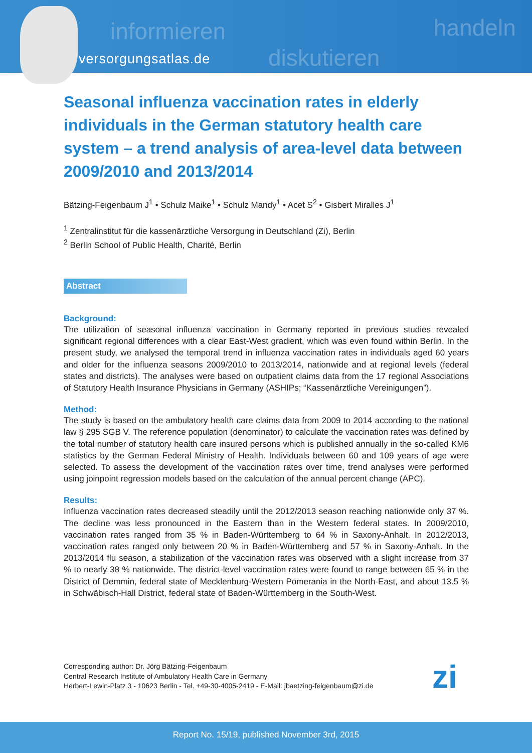informieren
diskutieren
handeln
versorgungsatlas.de
Seasonal influenza vaccination rates in elderly individuals in the German statutory health care system – a trend analysis of area-level data between 2009/2010 and 2013/2014
Bätzing-Feigenbaum J<sup>1</sup> • Schulz Maike<sup>1</sup> • Schulz Mandy<sup>1</sup> • Acet S<sup>2</sup> • Gisbert Miralles J<sup>1</sup>
<sup>1</sup> Zentralinstitut für die kassenärztliche Versorgung in Deutschland (Zi), Berlin
<sup>2</sup> Berlin School of Public Health, Charité, Berlin
Abstract
Background:
The utilization of seasonal influenza vaccination in Germany reported in previous studies revealed significant regional differences with a clear East-West gradient, which was even found within Berlin. In the present study, we analysed the temporal trend in influenza vaccination rates in individuals aged 60 years and older for the influenza seasons 2009/2010 to 2013/2014, nationwide and at regional levels (federal states and districts). The analyses were based on outpatient claims data from the 17 regional Associations of Statutory Health Insurance Physicians in Germany (ASHIPs; “Kassenärztliche Vereinigungen”).
Method:
The study is based on the ambulatory health care claims data from 2009 to 2014 according to the national law § 295 SGB V. The reference population (denominator) to calculate the vaccination rates was defined by the total number of statutory health care insured persons which is published annually in the so-called KM6 statistics by the German Federal Ministry of Health. Individuals between 60 and 109 years of age were selected. To assess the development of the vaccination rates over time, trend analyses were performed using joinpoint regression models based on the calculation of the annual percent change (APC).
Results:
Influenza vaccination rates decreased steadily until the 2012/2013 season reaching nationwide only 37 %. The decline was less pronounced in the Eastern than in the Western federal states. In 2009/2010, vaccination rates ranged from 35 % in Baden-Württemberg to 64 % in Saxony-Anhalt. In 2012/2013, vaccination rates ranged only between 20 % in Baden-Württemberg and 57 % in Saxony-Anhalt. In the 2013/2014 flu season, a stabilization of the vaccination rates was observed with a slight increase from 37 % to nearly 38 % nationwide. The district-level vaccination rates were found to range between 65 % in the District of Demmin, federal state of Mecklenburg-Western Pomerania in the North-East, and about 13.5 % in Schwäbisch-Hall District, federal state of Baden-Württemberg in the South-West.
Corresponding author: Dr. Jörg Bätzing-Feigenbaum
Central Research Institute of Ambulatory Health Care in Germany
Herbert-Lewin-Platz 3 - 10623 Berlin - Tel. +49-30-4005-2419 - E-Mail: jbaetzing-feigenbaum@zi.de
zi
Report No. 15/19, published November 3rd, 2015